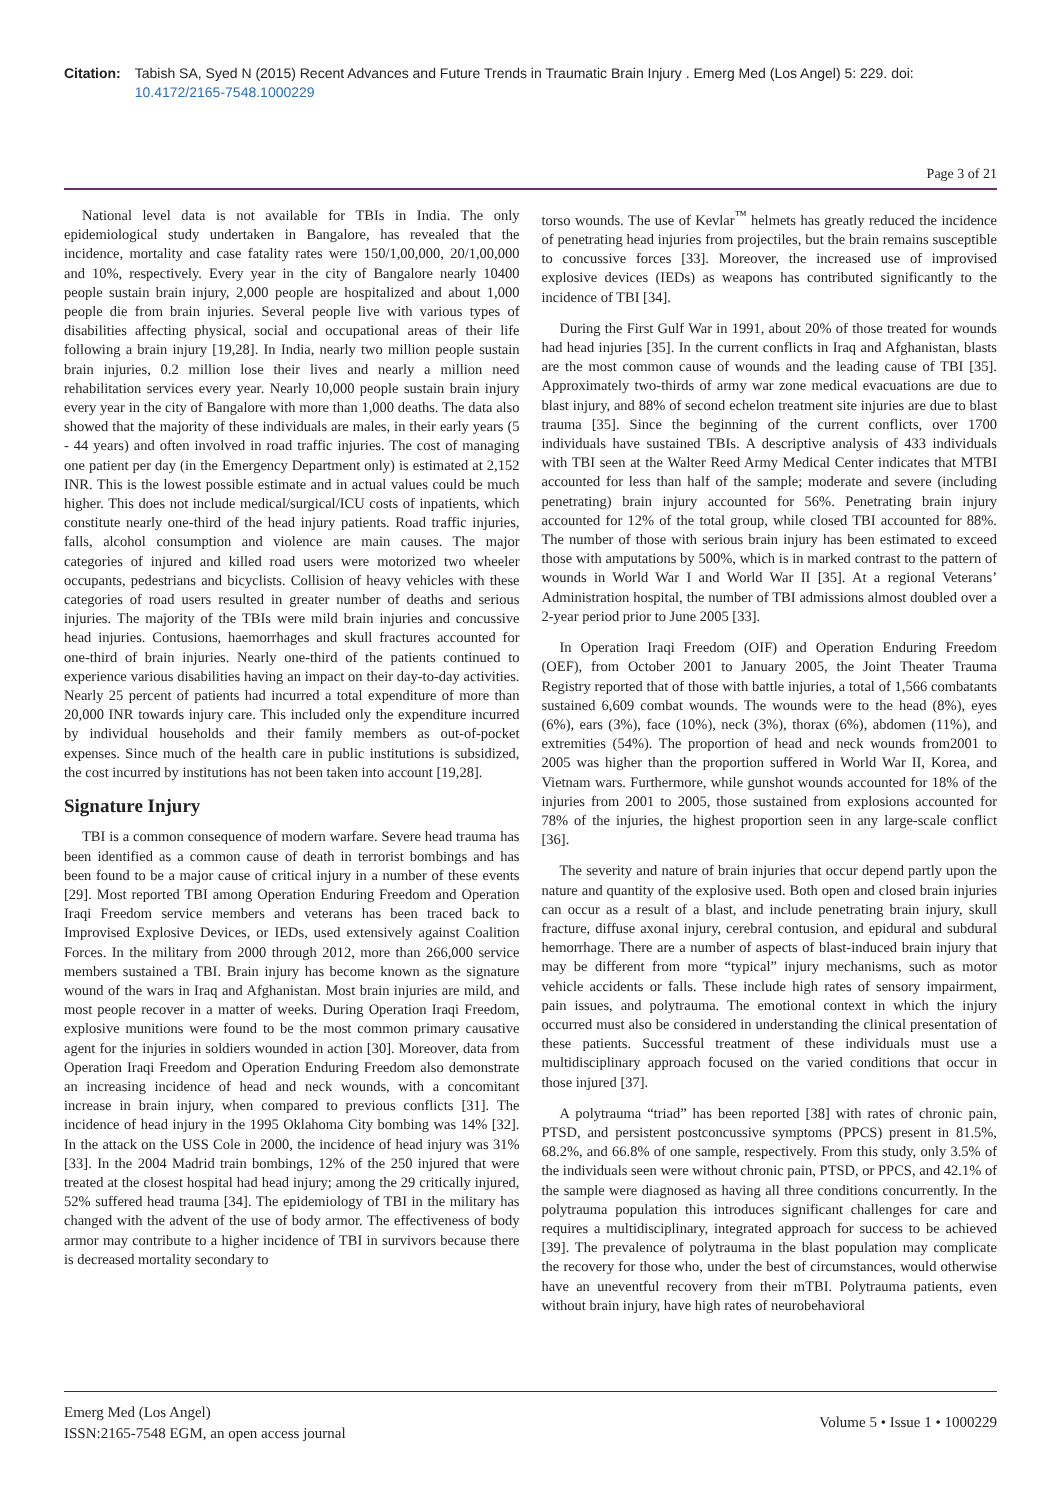Citation: Tabish SA, Syed N (2015) Recent Advances and Future Trends in Traumatic Brain Injury . Emerg Med (Los Angel) 5: 229. doi: 10.4172/2165-7548.1000229
Page 3 of 21
National level data is not available for TBIs in India. The only epidemiological study undertaken in Bangalore, has revealed that the incidence, mortality and case fatality rates were 150/1,00,000, 20/1,00,000 and 10%, respectively. Every year in the city of Bangalore nearly 10400 people sustain brain injury, 2,000 people are hospitalized and about 1,000 people die from brain injuries. Several people live with various types of disabilities affecting physical, social and occupational areas of their life following a brain injury [19,28]. In India, nearly two million people sustain brain injuries, 0.2 million lose their lives and nearly a million need rehabilitation services every year. Nearly 10,000 people sustain brain injury every year in the city of Bangalore with more than 1,000 deaths. The data also showed that the majority of these individuals are males, in their early years (5 - 44 years) and often involved in road traffic injuries. The cost of managing one patient per day (in the Emergency Department only) is estimated at 2,152 INR. This is the lowest possible estimate and in actual values could be much higher. This does not include medical/surgical/ICU costs of inpatients, which constitute nearly one-third of the head injury patients. Road traffic injuries, falls, alcohol consumption and violence are main causes. The major categories of injured and killed road users were motorized two wheeler occupants, pedestrians and bicyclists. Collision of heavy vehicles with these categories of road users resulted in greater number of deaths and serious injuries. The majority of the TBIs were mild brain injuries and concussive head injuries. Contusions, haemorrhages and skull fractures accounted for one-third of brain injuries. Nearly one-third of the patients continued to experience various disabilities having an impact on their day-to-day activities. Nearly 25 percent of patients had incurred a total expenditure of more than 20,000 INR towards injury care. This included only the expenditure incurred by individual households and their family members as out-of-pocket expenses. Since much of the health care in public institutions is subsidized, the cost incurred by institutions has not been taken into account [19,28].
Signature Injury
TBI is a common consequence of modern warfare. Severe head trauma has been identified as a common cause of death in terrorist bombings and has been found to be a major cause of critical injury in a number of these events [29]. Most reported TBI among Operation Enduring Freedom and Operation Iraqi Freedom service members and veterans has been traced back to Improvised Explosive Devices, or IEDs, used extensively against Coalition Forces. In the military from 2000 through 2012, more than 266,000 service members sustained a TBI. Brain injury has become known as the signature wound of the wars in Iraq and Afghanistan. Most brain injuries are mild, and most people recover in a matter of weeks. During Operation Iraqi Freedom, explosive munitions were found to be the most common primary causative agent for the injuries in soldiers wounded in action [30]. Moreover, data from Operation Iraqi Freedom and Operation Enduring Freedom also demonstrate an increasing incidence of head and neck wounds, with a concomitant increase in brain injury, when compared to previous conflicts [31]. The incidence of head injury in the 1995 Oklahoma City bombing was 14% [32]. In the attack on the USS Cole in 2000, the incidence of head injury was 31% [33]. In the 2004 Madrid train bombings, 12% of the 250 injured that were treated at the closest hospital had head injury; among the 29 critically injured, 52% suffered head trauma [34]. The epidemiology of TBI in the military has changed with the advent of the use of body armor. The effectiveness of body armor may contribute to a higher incidence of TBI in survivors because there is decreased mortality secondary to
torso wounds. The use of Kevlar<sup>™</sup> helmets has greatly reduced the incidence of penetrating head injuries from projectiles, but the brain remains susceptible to concussive forces [33]. Moreover, the increased use of improvised explosive devices (IEDs) as weapons has contributed significantly to the incidence of TBI [34].
During the First Gulf War in 1991, about 20% of those treated for wounds had head injuries [35]. In the current conflicts in Iraq and Afghanistan, blasts are the most common cause of wounds and the leading cause of TBI [35]. Approximately two-thirds of army war zone medical evacuations are due to blast injury, and 88% of second echelon treatment site injuries are due to blast trauma [35]. Since the beginning of the current conflicts, over 1700 individuals have sustained TBIs. A descriptive analysis of 433 individuals with TBI seen at the Walter Reed Army Medical Center indicates that MTBI accounted for less than half of the sample; moderate and severe (including penetrating) brain injury accounted for 56%. Penetrating brain injury accounted for 12% of the total group, while closed TBI accounted for 88%. The number of those with serious brain injury has been estimated to exceed those with amputations by 500%, which is in marked contrast to the pattern of wounds in World War I and World War II [35]. At a regional Veterans’ Administration hospital, the number of TBI admissions almost doubled over a 2-year period prior to June 2005 [33].
In Operation Iraqi Freedom (OIF) and Operation Enduring Freedom (OEF), from October 2001 to January 2005, the Joint Theater Trauma Registry reported that of those with battle injuries, a total of 1,566 combatants sustained 6,609 combat wounds. The wounds were to the head (8%), eyes (6%), ears (3%), face (10%), neck (3%), thorax (6%), abdomen (11%), and extremities (54%). The proportion of head and neck wounds from2001 to 2005 was higher than the proportion suffered in World War II, Korea, and Vietnam wars. Furthermore, while gunshot wounds accounted for 18% of the injuries from 2001 to 2005, those sustained from explosions accounted for 78% of the injuries, the highest proportion seen in any large-scale conflict [36].
The severity and nature of brain injuries that occur depend partly upon the nature and quantity of the explosive used. Both open and closed brain injuries can occur as a result of a blast, and include penetrating brain injury, skull fracture, diffuse axonal injury, cerebral contusion, and epidural and subdural hemorrhage. There are a number of aspects of blast-induced brain injury that may be different from more “typical” injury mechanisms, such as motor vehicle accidents or falls. These include high rates of sensory impairment, pain issues, and polytrauma. The emotional context in which the injury occurred must also be considered in understanding the clinical presentation of these patients. Successful treatment of these individuals must use a multidisciplinary approach focused on the varied conditions that occur in those injured [37].
A polytrauma “triad” has been reported [38] with rates of chronic pain, PTSD, and persistent postconcussive symptoms (PPCS) present in 81.5%, 68.2%, and 66.8% of one sample, respectively. From this study, only 3.5% of the individuals seen were without chronic pain, PTSD, or PPCS, and 42.1% of the sample were diagnosed as having all three conditions concurrently. In the polytrauma population this introduces significant challenges for care and requires a multidisciplinary, integrated approach for success to be achieved [39]. The prevalence of polytrauma in the blast population may complicate the recovery for those who, under the best of circumstances, would otherwise have an uneventful recovery from their mTBI. Polytrauma patients, even without brain injury, have high rates of neurobehavioral
Emerg Med (Los Angel)
ISSN:2165-7548 EGM, an open access journal
Volume 5 • Issue 1 • 1000229